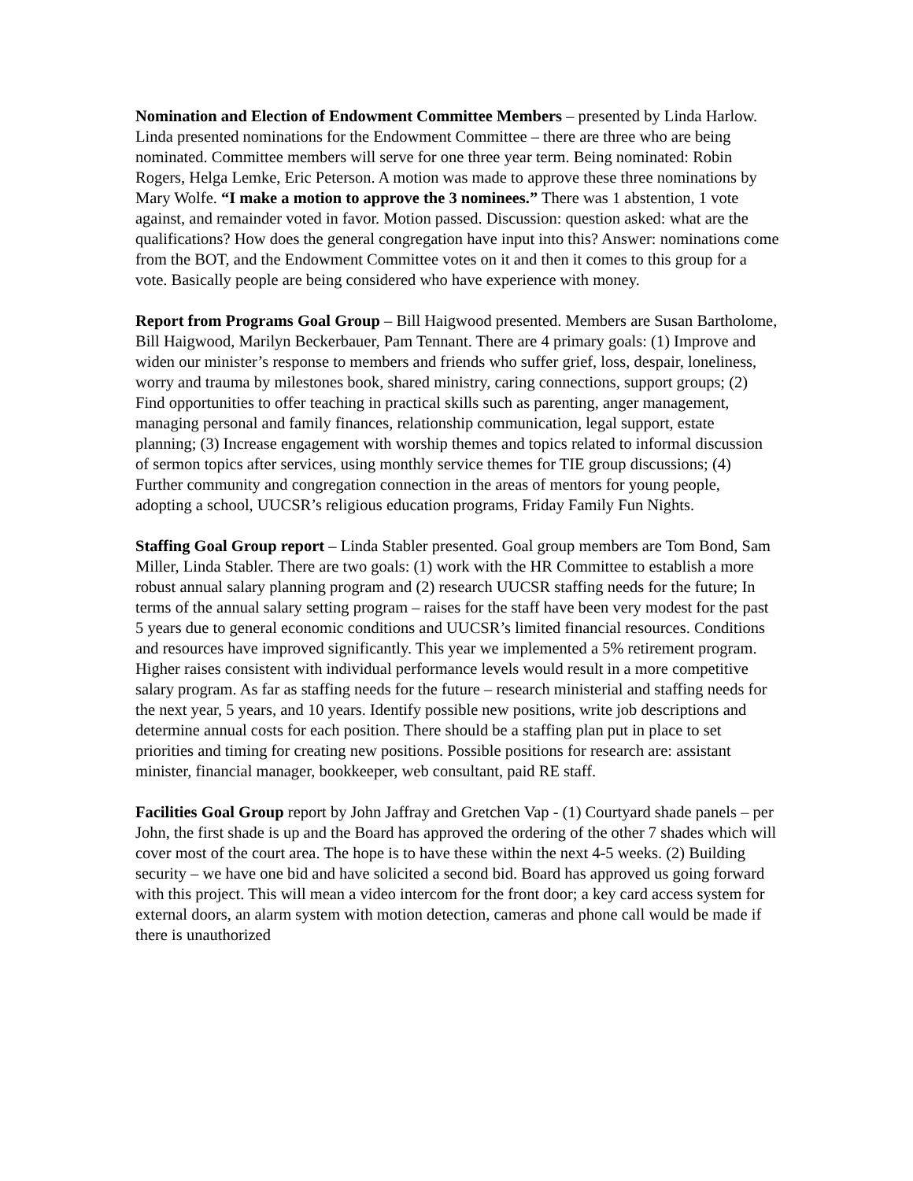Nomination and Election of Endowment Committee Members – presented by Linda Harlow. Linda presented nominations for the Endowment Committee – there are three who are being nominated. Committee members will serve for one three year term. Being nominated: Robin Rogers, Helga Lemke, Eric Peterson. A motion was made to approve these three nominations by Mary Wolfe. “I make a motion to approve the 3 nominees.” There was 1 abstention, 1 vote against, and remainder voted in favor. Motion passed. Discussion: question asked: what are the qualifications? How does the general congregation have input into this? Answer: nominations come from the BOT, and the Endowment Committee votes on it and then it comes to this group for a vote. Basically people are being considered who have experience with money.
Report from Programs Goal Group – Bill Haigwood presented. Members are Susan Bartholome, Bill Haigwood, Marilyn Beckerbauer, Pam Tennant. There are 4 primary goals: (1) Improve and widen our minister’s response to members and friends who suffer grief, loss, despair, loneliness, worry and trauma by milestones book, shared ministry, caring connections, support groups; (2) Find opportunities to offer teaching in practical skills such as parenting, anger management, managing personal and family finances, relationship communication, legal support, estate planning; (3) Increase engagement with worship themes and topics related to informal discussion of sermon topics after services, using monthly service themes for TIE group discussions; (4) Further community and congregation connection in the areas of mentors for young people, adopting a school, UUCSR’s religious education programs, Friday Family Fun Nights.
Staffing Goal Group report – Linda Stabler presented. Goal group members are Tom Bond, Sam Miller, Linda Stabler. There are two goals: (1) work with the HR Committee to establish a more robust annual salary planning program and (2) research UUCSR staffing needs for the future; In terms of the annual salary setting program – raises for the staff have been very modest for the past 5 years due to general economic conditions and UUCSR’s limited financial resources. Conditions and resources have improved significantly. This year we implemented a 5% retirement program. Higher raises consistent with individual performance levels would result in a more competitive salary program. As far as staffing needs for the future – research ministerial and staffing needs for the next year, 5 years, and 10 years. Identify possible new positions, write job descriptions and determine annual costs for each position. There should be a staffing plan put in place to set priorities and timing for creating new positions. Possible positions for research are: assistant minister, financial manager, bookkeeper, web consultant, paid RE staff.
Facilities Goal Group report by John Jaffray and Gretchen Vap - (1) Courtyard shade panels – per John, the first shade is up and the Board has approved the ordering of the other 7 shades which will cover most of the court area. The hope is to have these within the next 4-5 weeks. (2) Building security – we have one bid and have solicited a second bid. Board has approved us going forward with this project. This will mean a video intercom for the front door; a key card access system for external doors, an alarm system with motion detection, cameras and phone call would be made if there is unauthorized